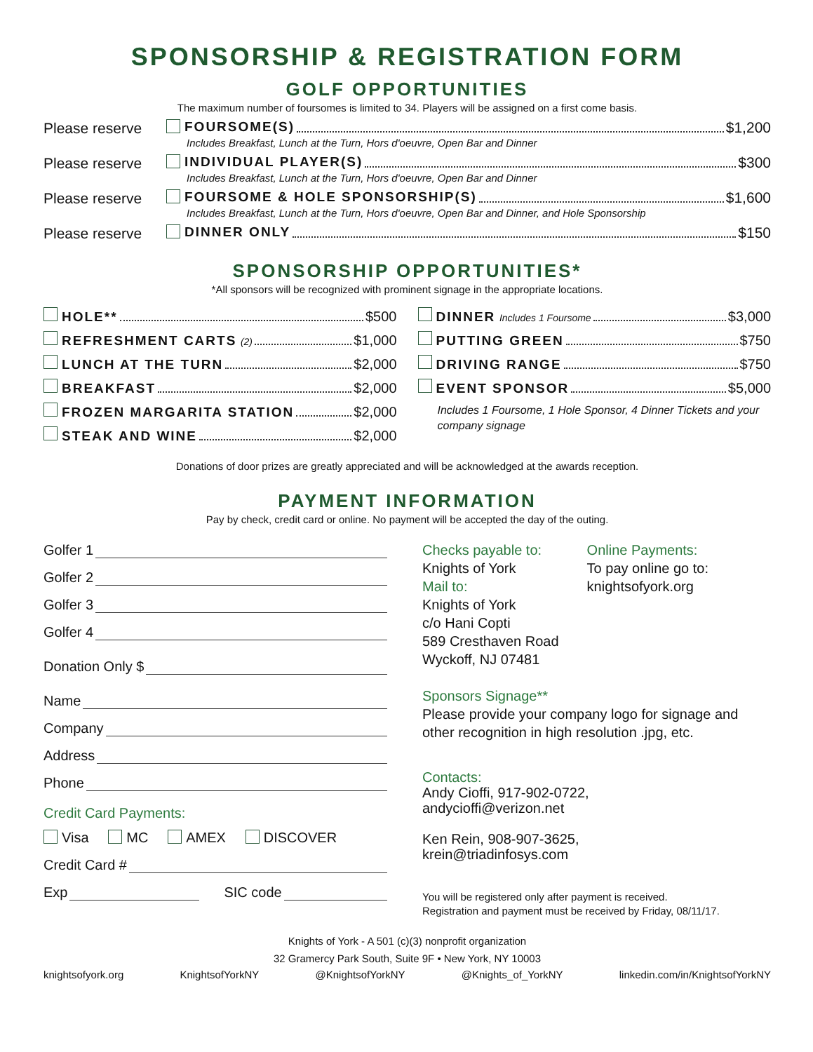SPONSORSHIP & REGISTRATION FORM
GOLF OPPORTUNITIES
The maximum number of foursomes is limited to 34. Players will be assigned on a first come basis.
Please reserve FOURSOME(S) $1,200
Includes Breakfast, Lunch at the Turn, Hors d'oeuvre, Open Bar and Dinner
Please reserve INDIVIDUAL PLAYER(S) $300
Includes Breakfast, Lunch at the Turn, Hors d'oeuvre, Open Bar and Dinner
Please reserve FOURSOME & HOLE SPONSORSHIP(S) $1,600
Includes Breakfast, Lunch at the Turn, Hors d'oeuvre, Open Bar and Dinner, and Hole Sponsorship
Please reserve DINNER ONLY $150
SPONSORSHIP OPPORTUNITIES*
*All sponsors will be recognized with prominent signage in the appropriate locations.
HOLE** $500
REFRESHMENT CARTS (2) $1,000
LUNCH AT THE TURN $2,000
BREAKFAST $2,000
FROZEN MARGARITA STATION $2,000
STEAK AND WINE $2,000
DINNER Includes 1 Foursome $3,000
PUTTING GREEN $750
DRIVING RANGE $750
EVENT SPONSOR $5,000
Includes 1 Foursome, 1 Hole Sponsor, 4 Dinner Tickets and your company signage
Donations of door prizes are greatly appreciated and will be acknowledged at the awards reception.
PAYMENT INFORMATION
Pay by check, credit card or online. No payment will be accepted the day of the outing.
Golfer 1
Golfer 2
Golfer 3
Golfer 4
Donation Only $
Name
Company
Address
Phone
Credit Card Payments:
Visa MC AMEX DISCOVER
Credit Card #
Exp SIC code
Checks payable to:
Knights of York
Mail to:
Knights of York
c/o Hani Copti
589 Cresthaven Road
Wyckoff, NJ 07481
Online Payments:
To pay online go to:
knightsofyork.org
Sponsors Signage**
Please provide your company logo for signage and other recognition in high resolution .jpg, etc.
Contacts:
Andy Cioffi, 917-902-0722,
andycioffi@verizon.net
Ken Rein, 908-907-3625,
krein@triadinfosys.com
You will be registered only after payment is received.
Registration and payment must be received by Friday, 08/11/17.
Knights of York - A 501 (c)(3) nonprofit organization
32 Gramercy Park South, Suite 9F • New York, NY 10003
knightsofyork.org KnightsofYorkNY @KnightsofYorkNY @Knights_of_YorkNY linkedin.com/in/KnightsofYorkNY